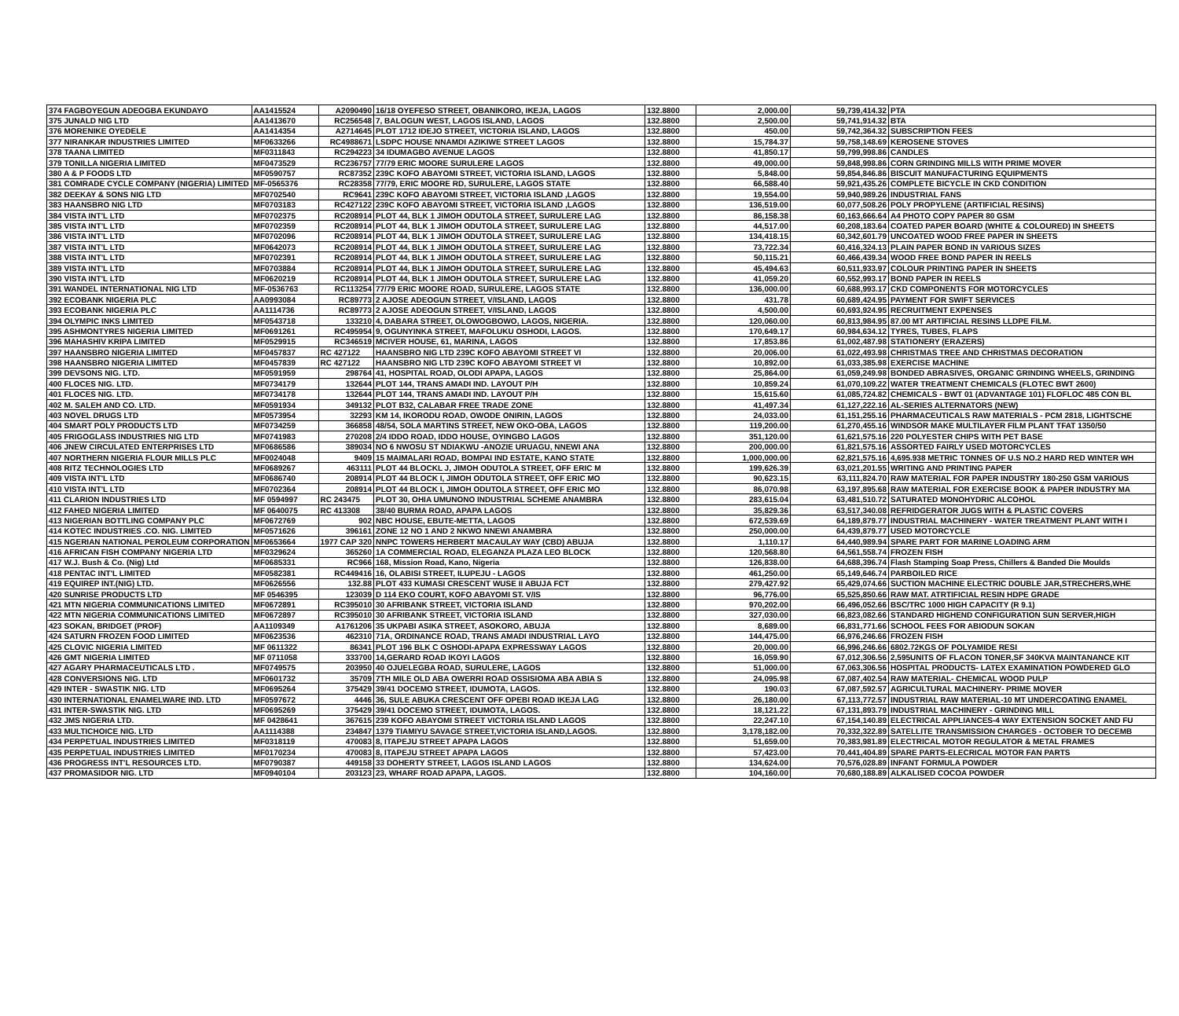| 374 FAGBOYEGUN ADEOGBA EKUNDAYO | AA1415524 | A2090490 | 16/18 OYEFESO STREET, OBANIKORO, IKEJA, LAGOS | 132.8800 | 2,000.00 | 59,739,414.32 | PTA |
| 375 JUNALD NIG LTD | AA1413670 | RC256548 | 7, BALOGUN WEST, LAGOS ISLAND, LAGOS | 132.8800 | 2,500.00 | 59,741,914.32 | BTA |
| 376 MORENIKE OYEDELE | AA1414354 | A2714645 | PLOT 1712 IDEJO STREET, VICTORIA ISLAND, LAGOS | 132.8800 | 450.00 | 59,742,364.32 | SUBSCRIPTION FEES |
| 377 NIRANKAR INDUSTRIES LIMITED | MF0633266 | RC4988671 | LSDPC HOUSE NNAMDI AZIKIWE STREET LAGOS | 132.8800 | 15,784.37 | 59,758,148.69 | KEROSENE STOVES |
| 378 TAANA LIMITED | MF0311843 | RC294223 | 34 IDUMAGBO AVENUE LAGOS | 132.8800 | 41,850.17 | 59,799,998.86 | CANDLES |
| 379 TONILLA NIGERIA LIMITED | MF0473529 | RC236757 | 77/79 ERIC MOORE SURULERE LAGOS | 132.8800 | 49,000.00 | 59,848,998.86 | CORN GRINDING MILLS WITH PRIME MOVER |
| 380 A & P FOODS LTD | MF0590757 | RC87352 | 239C KOFO ABAYOMI STREET, VICTORIA ISLAND, LAGOS | 132.8800 | 5,848.00 | 59,854,846.86 | BISCUIT MANUFACTURING EQUIPMENTS |
| 381 COMRADE CYCLE COMPANY (NIGERIA) LIMITED | MF-0565376 | RC28358 | 77/79, ERIC MOORE RD, SURULERE, LAGOS STATE | 132.8800 | 66,588.40 | 59,921,435.26 | COMPLETE BICYCLE IN CKD CONDITION |
| 382 DEEKAY & SONS NIG LTD | MF0702540 | RC9641 | 239C KOFO ABAYOMI STREET, VICTORIA ISLAND ,LAGOS | 132.8800 | 19,554.00 | 59,940,989.26 | INDUSTRIAL FANS |
| 383 HAANSBRO NIG LTD | MF0703183 | RC427122 | 239C KOFO ABAYOMI STREET, VICTORIA ISLAND ,LAGOS | 132.8800 | 136,519.00 | 60,077,508.26 | POLY PROPYLENE (ARTIFICIAL RESINS) |
| 384 VISTA INT'L LTD | MF0702375 | RC208914 | PLOT 44, BLK 1 JIMOH ODUTOLA STREET, SURULERE LAG | 132.8800 | 86,158.38 | 60,163,666.64 | A4 PHOTO COPY PAPER 80 GSM |
| 385 VISTA INT'L LTD | MF0702359 | RC208914 | PLOT 44, BLK 1 JIMOH ODUTOLA STREET, SURULERE LAG | 132.8800 | 44,517.00 | 60,208,183.64 | COATED PAPER BOARD (WHITE & COLOURED) IN SHEETS |
| 386 VISTA INT'L LTD | MF0702096 | RC208914 | PLOT 44, BLK 1 JIMOH ODUTOLA STREET, SURULERE LAG | 132.8800 | 134,418.15 | 60,342,601.79 | UNCOATED WOOD FREE PAPER IN SHEETS |
| 387 VISTA INT'L LTD | MF0642073 | RC208914 | PLOT 44, BLK 1 JIMOH ODUTOLA STREET, SURULERE LAG | 132.8800 | 73,722.34 | 60,416,324.13 | PLAIN PAPER BOND IN VARIOUS SIZES |
| 388 VISTA INT'L LTD | MF0702391 | RC208914 | PLOT 44, BLK 1 JIMOH ODUTOLA STREET, SURULERE LAG | 132.8800 | 50,115.21 | 60,466,439.34 | WOOD FREE BOND PAPER IN REELS |
| 389 VISTA INT'L LTD | MF0703884 | RC208914 | PLOT 44, BLK 1 JIMOH ODUTOLA STREET, SURULERE LAG | 132.8800 | 45,494.63 | 60,511,933.97 | COLOUR PRINTING PAPER IN SHEETS |
| 390 VISTA INT'L LTD | MF0620219 | RC208914 | PLOT 44, BLK 1 JIMOH ODUTOLA STREET, SURULERE LAG | 132.8800 | 41,059.20 | 60,552,993.17 | BOND PAPER IN REELS |
| 391 WANDEL INTERNATIONAL NIG LTD | MF-0536763 | RC113254 | 77/79 ERIC MOORE ROAD, SURULERE, LAGOS STATE | 132.8800 | 136,000.00 | 60,688,993.17 | CKD COMPONENTS FOR MOTORCYCLES |
| 392 ECOBANK NIGERIA PLC | AA0993084 | RC89773 | 2 AJOSE ADEOGUN STREET, V/ISLAND, LAGOS | 132.8800 | 431.78 | 60,689,424.95 | PAYMENT FOR SWIFT SERVICES |
| 393 ECOBANK NIGERIA PLC | AA1114736 | RC89773 | 2 AJOSE ADEOGUN STREET, V/ISLAND, LAGOS | 132.8800 | 4,500.00 | 60,693,924.95 | RECRUITMENT EXPENSES |
| 394 OLYMPIC INKS LIMITED | MF0543718 | 133210 | 4, DABARA STREET, OLOWOGBOWO, LAGOS, NIGERIA. | 132.8800 | 120,060.00 | 60,813,984.95 | 87.00 MT ARTIFICIAL RESINS LLDPE FILM. |
| 395 ASHMONTYRES NIGERIA LIMITED | MF0691261 | RC495954 | 9, OGUNYINKA STREET, MAFOLUKU OSHODI, LAGOS. | 132.8800 | 170,649.17 | 60,984,634.12 | TYRES, TUBES, FLAPS |
| 396 MAHASHIV KRIPA LIMITED | MF0529915 | RC346519 | MCIVER HOUSE, 61, MARINA, LAGOS | 132.8800 | 17,853.86 | 61,002,487.98 | STATIONERY (ERAZERS) |
| 397 HAANSBRO NIGERIA LIMITED | MF0457837 | RC 427122 | HAANSBRO NIG LTD 239C KOFO ABAYOMI STREET VI | 132.8800 | 20,006.00 | 61,022,493.98 | CHRISTMAS TREE AND CHRISTMAS DECORATION |
| 398 HAANSBRO NIGERIA LIMITED | MF0457839 | RC 427122 | HAANSBRO NIG LTD 239C KOFO ABAYOMI STREET VI | 132.8800 | 10,892.00 | 61,033,385.98 | EXERCISE MACHINE |
| 399 DEVSONS NIG. LTD. | MF0591959 | 298764 | 41, HOSPITAL ROAD, OLODI APAPA, LAGOS | 132.8800 | 25,864.00 | 61,059,249.98 | BONDED ABRASIVES, ORGANIC GRINDING WHEELS, GRINDING |
| 400 FLOCES NIG. LTD. | MF0734179 | 132644 | PLOT 144, TRANS AMADI IND. LAYOUT P/H | 132.8800 | 10,859.24 | 61,070,109.22 | WATER TREATMENT CHEMICALS (FLOTEC BWT 2600) |
| 401 FLOCES NIG. LTD. | MF0734178 | 132644 | PLOT 144, TRANS AMADI IND. LAYOUT P/H | 132.8800 | 15,615.60 | 61,085,724.82 | CHEMICALS - BWT 01 (ADVANTAGE 101) FLOFLOC 485 CON BL |
| 402 M. SALEH AND CO. LTD. | MF0591934 | 349132 | PLOT B32, CALABAR FREE TRADE ZONE | 132.8800 | 41,497.34 | 61,127,222.16 | AL-SERIES ALTERNATORS (NEW) |
| 403 NOVEL DRUGS LTD | MF0573954 | 32293 | KM 14, IKORODU ROAD, OWODE ONIRIN, LAGOS | 132.8800 | 24,033.00 | 61,151,255.16 | PHARMACEUTICALS RAW MATERIALS - PCM 2818, LIGHTSCHE |
| 404 SMART POLY PRODUCTS LTD | MF0734259 | 366858 | 48/54, SOLA MARTINS STREET, NEW OKO-OBA, LAGOS | 132.8800 | 119,200.00 | 61,270,455.16 | WINDSOR MAKE MULTILAYER FILM PLANT TFAT 1350/50 |
| 405 FRIGOGLASS INDUSTRIES NIG LTD | MF0741983 | 270208 | 2/4 IDDO ROAD, IDDO HOUSE, OYINGBO LAGOS | 132.8800 | 351,120.00 | 61,621,575.16 | 220 POLYESTER CHIPS WITH PET BASE |
| 406 JNEW CIRCULATED ENTERPRISES LTD | MF0686586 | 389034 | NO 6 NWOSU ST NDIAKWU -ANOZIE URUAGU, NNEWI ANA | 132.8800 | 200,000.00 | 61,821,575.16 | ASSORTED FAIRLY USED MOTORCYCLES |
| 407 NORTHERN NIGERIA FLOUR MILLS PLC | MF0024048 | 9409 | 15 MAIMALARI ROAD, BOMPAI IND ESTATE, KANO STATE | 132.8800 | 1,000,000.00 | 62,821,575.16 | 4,695.938 METRIC TONNES OF U.S NO.2 HARD RED WINTER WH |
| 408 RITZ TECHNOLOGIES LTD | MF0689267 | 463111 | PLOT 44 BLOCKL J, JIMOH ODUTOLA STREET, OFF ERIC M | 132.8800 | 199,626.39 | 63,021,201.55 | WRITING AND PRINTING PAPER |
| 409 VISTA INT'L LTD | MF0686740 | 208914 | PLOT 44 BLOCK I, JIMOH ODUTOLA STREET, OFF ERIC MO | 132.8800 | 90,623.15 | 63,111,824.70 | RAW MATERIAL FOR PAPER INDUSTRY 180-250 GSM VARIOUS |
| 410 VISTA INT'L LTD | MF0702364 | 208914 | PLOT 44 BLOCK I, JIMOH ODUTOLA STREET, OFF ERIC MO | 132.8800 | 86,070.98 | 63,197,895.68 | RAW MATERIAL FOR EXERCISE BOOK & PAPER INDUSTRY MA |
| 411 CLARION INDUSTRIES LTD | MF 0594997 | RC 243475 | PLOT 30, OHIA UMUNONO INDUSTRIAL SCHEME ANAMBRA | 132.8800 | 283,615.04 | 63,481,510.72 | SATURATED MONOHYDRIC ALCOHOL |
| 412 FAHED NIGERIA LIMITED | MF 0640075 | RC 413308 | 38/40 BURMA ROAD, APAPA LAGOS | 132.8800 | 35,829.36 | 63,517,340.08 | REFRIDGERATOR JUGS WITH & PLASTIC COVERS |
| 413 NIGERIAN BOTTLING COMPANY PLC | MF0672769 | 902 | NBC HOUSE, EBUTE-METTA, LAGOS | 132.8800 | 672,539.69 | 64,189,879.77 | INDUSTRIAL MACHINERY - WATER TREATMENT PLANT WITH I |
| 414 KOTEC INDUSTRIES .CO. NIG. LIMITED | MF0571626 | 396161 | ZONE 12 NO 1 AND 2 NKWO NNEWI ANAMBRA | 132.8800 | 250,000.00 | 64,439,879.77 | USED MOTORCYCLE |
| 415 NGERIAN NATIONAL PEROLEUM CORPORATION | MF0653664 | 1977 CAP 320 | NNPC TOWERS HERBERT MACAULAY WAY (CBD) ABUJA | 132.8800 | 1,110.17 | 64,440,989.94 | SPARE PART FOR MARINE LOADING ARM |
| 416 AFRICAN FISH COMPANY NIGERIA LTD | MF0329624 | 365260 | 1A COMMERCIAL ROAD, ELEGANZA PLAZA LEO BLOCK | 132.8800 | 120,568.80 | 64,561,558.74 | FROZEN FISH |
| 417 W.J. Bush & Co. (Nig) Ltd | MF0685331 | RC966 | 168, Mission Road, Kano, Nigeria | 132.8800 | 126,838.00 | 64,688,396.74 | Flash Stamping Soap Press, Chillers & Banded Die Moulds |
| 418 PENTAC INT'L LIMITED | MF0582381 | RC449416 | 16, OLABISI STREET, ILUPEJU - LAGOS | 132.8800 | 461,250.00 | 65,149,646.74 | PARBOILED RICE |
| 419 EQUIREP INT.(NIG) LTD. | MF0626556 | 132.88 | PLOT 433 KUMASI CRESCENT WUSE II ABUJA FCT | 132.8800 | 279,427.92 | 65,429,074.66 | SUCTION MACHINE ELECTRIC DOUBLE JAR,STRECHERS,WHE |
| 420 SUNRISE PRODUCTS LTD | MF 0546395 | 123039 | D 114 EKO COURT, KOFO ABAYOMI ST. V/IS | 132.8800 | 96,776.00 | 65,525,850.66 | RAW MAT. ATRTIFICIAL RESIN HDPE GRADE |
| 421 MTN NIGERIA COMMUNICATIONS LIMITED | MF0672891 | RC395010 | 30 AFRIBANK STREET, VICTORIA ISLAND | 132.8800 | 970,202.00 | 66,496,052.66 | BSC/TRC 1000 HIGH CAPACITY (R 9.1) |
| 422 MTN NIGERIA COMMUNICATIONS LIMITED | MF0672897 | RC395010 | 30 AFRIBANK STREET, VICTORIA ISLAND | 132.8800 | 327,030.00 | 66,823,082.66 | STANDARD HIGHEND CONFIGURATION SUN SERVER,HIGH |
| 423 SOKAN, BRIDGET (PROF) | AA1109349 | A1761206 | 35 UKPABI ASIKA STREET, ASOKORO, ABUJA | 132.8800 | 8,689.00 | 66,831,771.66 | SCHOOL FEES FOR ABIODUN SOKAN |
| 424 SATURN FROZEN FOOD LIMITED | MF0623536 | 462310 | 71A, ORDINANCE ROAD, TRANS AMADI INDUSTRIAL LAYO | 132.8800 | 144,475.00 | 66,976,246.66 | FROZEN FISH |
| 425 CLOVIC NIGERIA LIMITED | MF 0611322 | 86341 | PLOT 196 BLK C OSHODI-APAPA EXPRESSWAY LAGOS | 132.8800 | 20,000.00 | 66,996,246.66 | 6802.72KGS OF POLYAMIDE RESI |
| 426 GMT NIGERIA LIMITED | MF 0711058 | 333700 | 14,GERARD ROAD IKOYI LAGOS | 132.8800 | 16,059.90 | 67,012,306.56 | 2,595UNITS OF FLACON TONER,SF 340KVA MAINTANANCE KIT |
| 427 AGARY PHARMACEUTICALS LTD . | MF0749575 | 203950 | 40 OJUELEGBA ROAD, SURULERE, LAGOS | 132.8800 | 51,000.00 | 67,063,306.56 | HOSPITAL PRODUCTS- LATEX EXAMINATION POWDERED GLO |
| 428 CONVERSIONS NIG. LTD | MF0601732 | 35709 | 7TH MILE OLD ABA OWERRI ROAD OSSISIOMA ABA ABIA S | 132.8800 | 24,095.98 | 67,087,402.54 | RAW MATERIAL- CHEMICAL WOOD PULP |
| 429 INTER - SWASTIK NIG. LTD | MF0695264 | 375429 | 39/41 DOCEMO STREET, IDUMOTA, LAGOS. | 132.8800 | 190.03 | 67,087,592.57 | AGRICULTURAL MACHINERY- PRIME MOVER |
| 430 INTERNATIONAL ENAMELWARE IND. LTD | MF0597672 | 4446 | 36, SULE ABUKA CRESCENT OFF OPEBI ROAD IKEJA LAG | 132.8800 | 26,180.00 | 67,113,772.57 | INDUSTRIAL RAW MATERIAL-10 MT UNDERCOATING ENAMEL |
| 431 INTER-SWASTIK NIG. LTD | MF0695269 | 375429 | 39/41 DOCEMO STREET, IDUMOTA, LAGOS. | 132.8800 | 18,121.22 | 67,131,893.79 | INDUSTRIAL MACHINERY - GRINDING MILL |
| 432 JMS NIGERIA LTD. | MF 0428641 | 367615 | 239 KOFO ABAYOMI STREET VICTORIA ISLAND LAGOS | 132.8800 | 22,247.10 | 67,154,140.89 | ELECTRICAL APPLIANCES-4 WAY EXTENSION SOCKET AND FU |
| 433 MULTICHOICE NIG. LTD | AA1114388 | 234847 | 1379 TIAMIYU SAVAGE STREET,VICTORIA ISLAND,LAGOS. | 132.8800 | 3,178,182.00 | 70,332,322.89 | SATELLITE TRANSMISSION CHARGES - OCTOBER TO DECEMB |
| 434 PERPETUAL INDUSTRIES LIMITED | MF0318119 | 470083 | 8, ITAPEJU STREET APAPA LAGOS | 132.8800 | 51,659.00 | 70,383,981.89 | ELECTRICAL MOTOR REGULATOR & METAL FRAMES |
| 435 PERPETUAL INDUSTRIES LIMITED | MF0170234 | 470083 | 8, ITAPEJU STREET APAPA LAGOS | 132.8800 | 57,423.00 | 70,441,404.89 | SPARE PARTS-ELECRICAL MOTOR FAN PARTS |
| 436 PROGRESS INT'L RESOURCES LTD. | MF0790387 | 449158 | 33 DOHERTY STREET, LAGOS ISLAND LAGOS | 132.8800 | 134,624.00 | 70,576,028.89 | INFANT FORMULA POWDER |
| 437 PROMASIDOR NIG. LTD | MF0940104 | 203123 | 23, WHARF ROAD APAPA, LAGOS. | 132.8800 | 104,160.00 | 70,680,188.89 | ALKALISED COCOA POWDER |